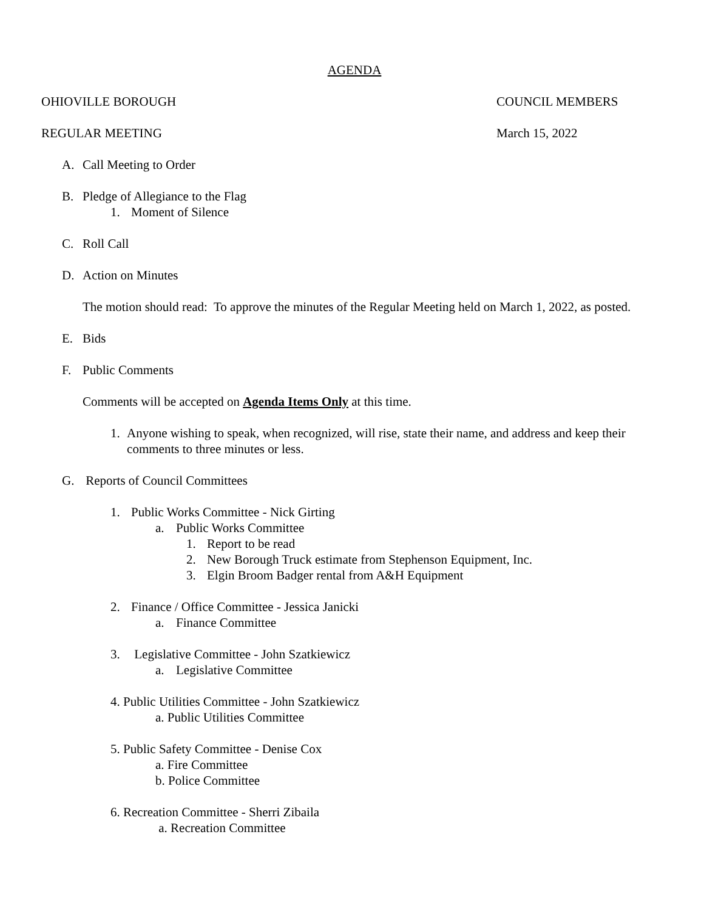AGENDA
OHIOVILLE BOROUGH COUNCIL MEMBERS
REGULAR MEETING March 15, 2022
A. Call Meeting to Order
B. Pledge of Allegiance to the Flag
1. Moment of Silence
C. Roll Call
D. Action on Minutes
The motion should read: To approve the minutes of the Regular Meeting held on March 1, 2022, as posted.
E. Bids
F. Public Comments
Comments will be accepted on Agenda Items Only at this time.
1. Anyone wishing to speak, when recognized, will rise, state their name, and address and keep their comments to three minutes or less.
G. Reports of Council Committees
1. Public Works Committee - Nick Girting
a. Public Works Committee
1. Report to be read
2. New Borough Truck estimate from Stephenson Equipment, Inc.
3. Elgin Broom Badger rental from A&H Equipment
2. Finance / Office Committee - Jessica Janicki
a. Finance Committee
3. Legislative Committee - John Szatkiewicz
a. Legislative Committee
4. Public Utilities Committee - John Szatkiewicz
a. Public Utilities Committee
5. Public Safety Committee - Denise Cox
a. Fire Committee
b. Police Committee
6. Recreation Committee - Sherri Zibaila
a. Recreation Committee